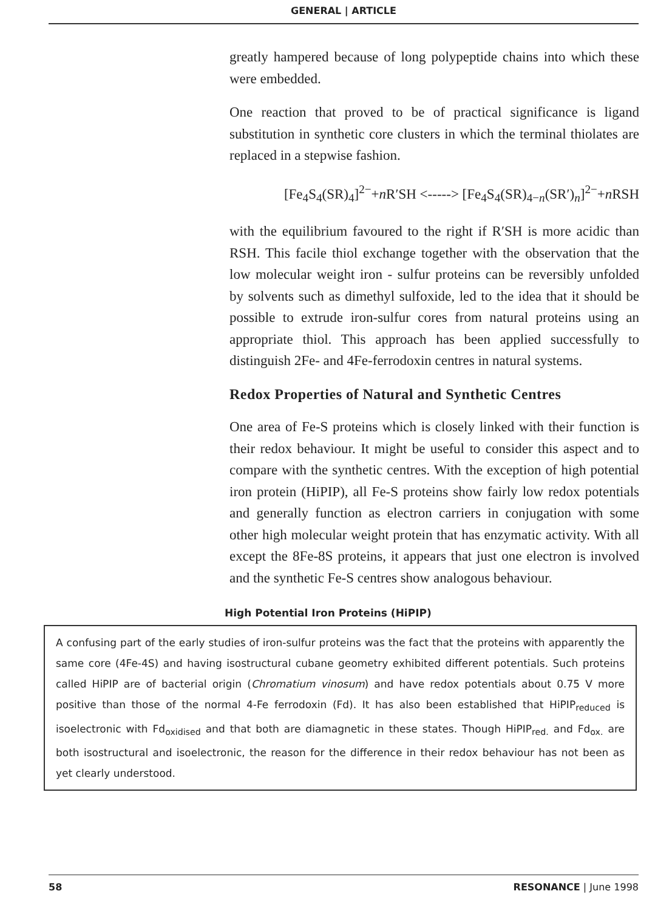GENERAL | ARTICLE
greatly hampered because of long polypeptide chains into which these were embedded.
One reaction that proved to be of practical significance is ligand substitution in synthetic core clusters in which the terminal thiolates are replaced in a stepwise fashion.
[Fe<sub>4</sub>S<sub>4</sub>(SR)<sub>4</sub>]<sup>2−</sup>+n R′SH <-----> [Fe<sub>4</sub>S<sub>4</sub>(SR)<sub>4−n</sub>(SR′)<sub>n</sub>]<sup>2−</sup>+n RSH
with the equilibrium favoured to the right if R′SH is more acidic than RSH. This facile thiol exchange together with the observation that the low molecular weight iron - sulfur proteins can be reversibly unfolded by solvents such as dimethyl sulfoxide, led to the idea that it should be possible to extrude iron-sulfur cores from natural proteins using an appropriate thiol. This approach has been applied successfully to distinguish 2Fe- and 4Fe-ferrodoxin centres in natural systems.
Redox Properties of Natural and Synthetic Centres
One area of Fe-S proteins which is closely linked with their function is their redox behaviour. It might be useful to consider this aspect and to compare with the synthetic centres. With the exception of high potential iron protein (HiPIP), all Fe-S proteins show fairly low redox potentials and generally function as electron carriers in conjugation with some other high molecular weight protein that has enzymatic activity. With all except the 8Fe-8S proteins, it appears that just one electron is involved and the synthetic Fe-S centres show analogous behaviour.
High Potential Iron Proteins (HiPIP)
A confusing part of the early studies of iron-sulfur proteins was the fact that the proteins with apparently the same core (4Fe-4S) and having isostructural cubane geometry exhibited different potentials. Such proteins called HiPIP are of bacterial origin (Chromatium vinosum) and have redox potentials about 0.75 V more positive than those of the normal 4-Fe ferrodoxin (Fd). It has also been established that HiPIP<sub>reduced</sub> is isoelectronic with Fd<sub>oxidised</sub> and that both are diamagnetic in these states. Though HiPIP<sub>red.</sub> and Fd<sub>ox.</sub> are both isostructural and isoelectronic, the reason for the difference in their redox behaviour has not been as yet clearly understood.
58 RESONANCE | June 1998